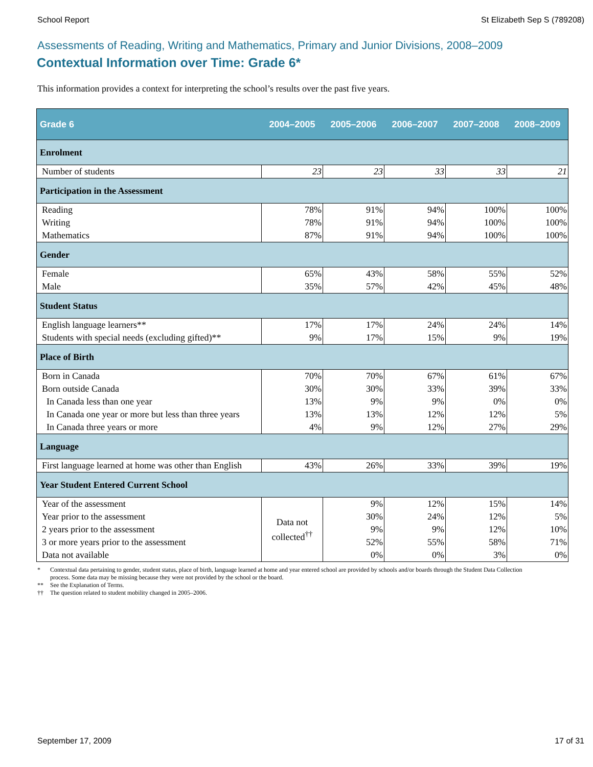School Report St Elizabeth Sep S (789208)
Assessments of Reading, Writing and Mathematics, Primary and Junior Divisions, 2008–2009
Contextual Information over Time: Grade 6*
This information provides a context for interpreting the school’s results over the past five years.
| Grade 6 | 2004–2005 | 2005–2006 | 2006–2007 | 2007–2008 | 2008–2009 |
| --- | --- | --- | --- | --- | --- |
| Enrolment | | | | | |
| Number of students | 23 | 23 | 33 | 33 | 21 |
| Participation in the Assessment | | | | | |
| Reading | 78% | 91% | 94% | 100% | 100% |
| Writing | 78% | 91% | 94% | 100% | 100% |
| Mathematics | 87% | 91% | 94% | 100% | 100% |
| Gender | | | | | |
| Female | 65% | 43% | 58% | 55% | 52% |
| Male | 35% | 57% | 42% | 45% | 48% |
| Student Status | | | | | |
| English language learners** | 17% | 17% | 24% | 24% | 14% |
| Students with special needs (excluding gifted)** | 9% | 17% | 15% | 9% | 19% |
| Place of Birth | | | | | |
| Born in Canada | 70% | 70% | 67% | 61% | 67% |
| Born outside Canada | 30% | 30% | 33% | 39% | 33% |
| In Canada less than one year | 13% | 9% | 9% | 0% | 0% |
| In Canada one year or more but less than three years | 13% | 13% | 12% | 12% | 5% |
| In Canada three years or more | 4% | 9% | 12% | 27% | 29% |
| Language | | | | | |
| First language learned at home was other than English | 43% | 26% | 33% | 39% | 19% |
| Year Student Entered Current School | | | | | |
| Year of the assessment | Data not collected<sup>††</sup> | 9% | 12% | 15% | 14% |
| Year prior to the assessment | | 30% | 24% | 12% | 5% |
| 2 years prior to the assessment | | 9% | 9% | 12% | 10% |
| 3 or more years prior to the assessment | | 52% | 55% | 58% | 71% |
| Data not available | | 0% | 0% | 3% | 0% |
* Contextual data pertaining to gender, student status, place of birth, language learned at home and year entered school are provided by schools and/or boards through the Student Data Collection process. Some data may be missing because they were not provided by the school or the board.
** See the Explanation of Terms.
†† The question related to student mobility changed in 2005–2006.
September 17, 2009 17 of 31